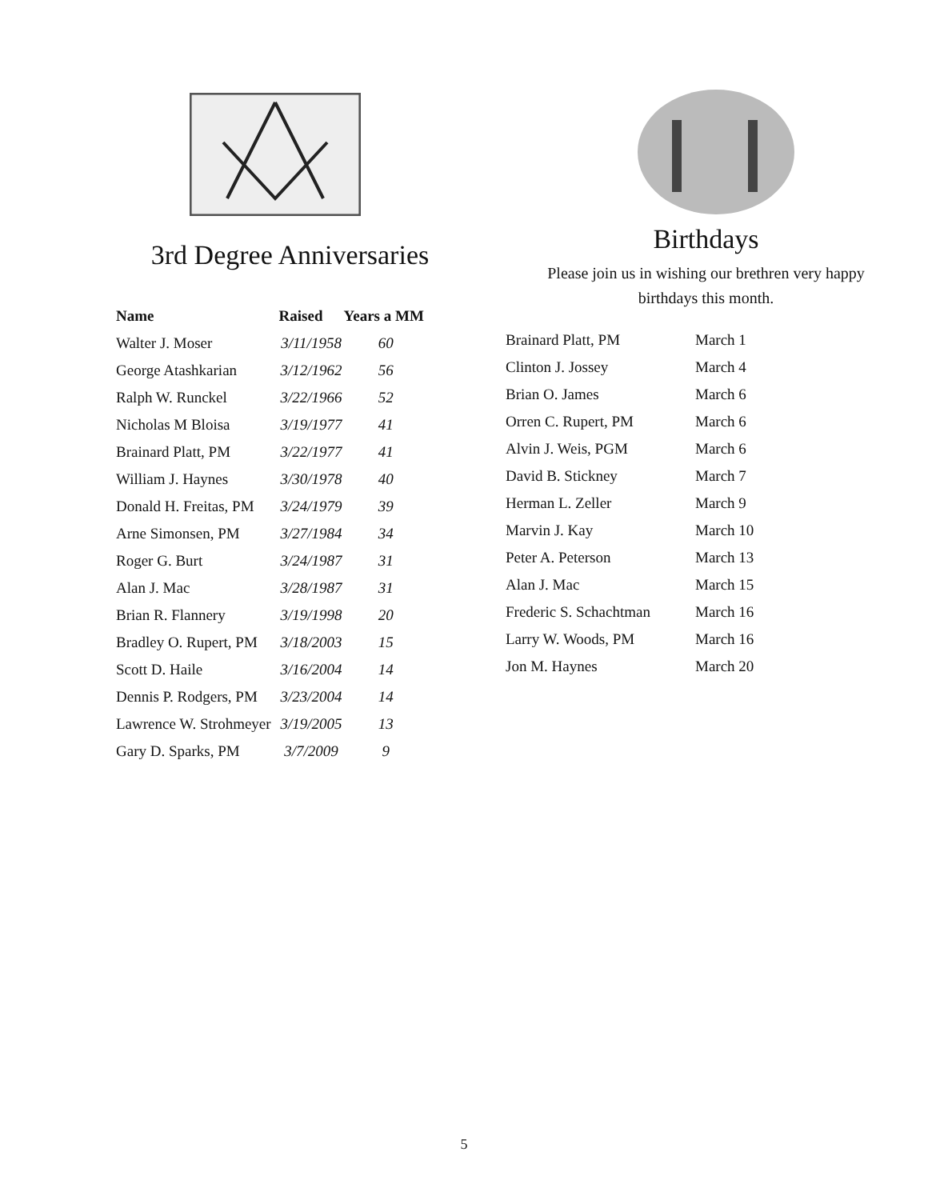3rd Degree Anniversaries
| Name | Raised | Years a MM |
| --- | --- | --- |
| Walter J. Moser | 3/11/1958 | 60 |
| George Atashkarian | 3/12/1962 | 56 |
| Ralph W. Runckel | 3/22/1966 | 52 |
| Nicholas M Bloisa | 3/19/1977 | 41 |
| Brainard Platt, PM | 3/22/1977 | 41 |
| William J. Haynes | 3/30/1978 | 40 |
| Donald H. Freitas, PM | 3/24/1979 | 39 |
| Arne Simonsen, PM | 3/27/1984 | 34 |
| Roger G. Burt | 3/24/1987 | 31 |
| Alan J. Mac | 3/28/1987 | 31 |
| Brian R. Flannery | 3/19/1998 | 20 |
| Bradley O. Rupert, PM | 3/18/2003 | 15 |
| Scott D. Haile | 3/16/2004 | 14 |
| Dennis P. Rodgers, PM | 3/23/2004 | 14 |
| Lawrence W. Strohmeyer | 3/19/2005 | 13 |
| Gary D. Sparks, PM | 3/7/2009 | 9 |
Birthdays
Please join us in wishing our brethren very happy
birthdays this month.
| Brainard Platt, PM | March 1 |
| Clinton J. Jossey | March 4 |
| Brian O. James | March 6 |
| Orren C. Rupert, PM | March 6 |
| Alvin J. Weis, PGM | March 6 |
| David B. Stickney | March 7 |
| Herman L. Zeller | March 9 |
| Marvin J. Kay | March 10 |
| Peter A. Peterson | March 13 |
| Alan J. Mac | March 15 |
| Frederic S. Schachtman | March 16 |
| Larry W. Woods, PM | March 16 |
| Jon M. Haynes | March 20 |
5